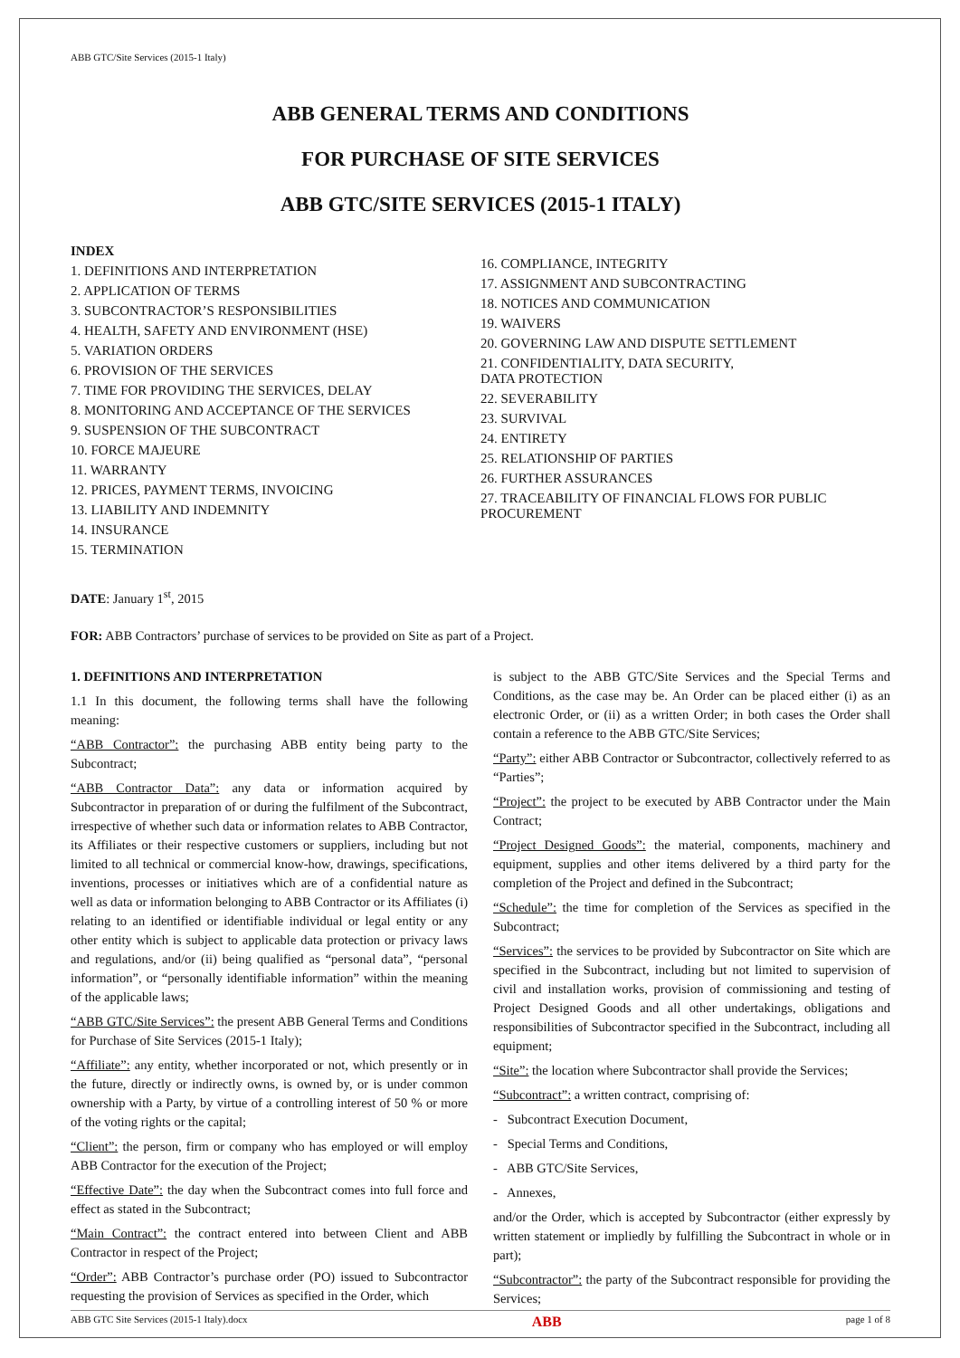ABB GTC/Site Services (2015-1 Italy)
ABB GENERAL TERMS AND CONDITIONS
FOR PURCHASE OF SITE SERVICES
ABB GTC/SITE SERVICES (2015-1 ITALY)
INDEX
1. DEFINITIONS AND INTERPRETATION
2. APPLICATION OF TERMS
3. SUBCONTRACTOR’S RESPONSIBILITIES
4. HEALTH, SAFETY AND ENVIRONMENT (HSE)
5. VARIATION ORDERS
6. PROVISION OF THE SERVICES
7. TIME FOR PROVIDING THE SERVICES, DELAY
8. MONITORING AND ACCEPTANCE OF THE SERVICES
9. SUSPENSION OF THE SUBCONTRACT
10. FORCE MAJEURE
11. WARRANTY
12. PRICES, PAYMENT TERMS, INVOICING
13. LIABILITY AND INDEMNITY
14. INSURANCE
15. TERMINATION
16. COMPLIANCE, INTEGRITY
17. ASSIGNMENT AND SUBCONTRACTING
18. NOTICES AND COMMUNICATION
19. WAIVERS
20. GOVERNING LAW AND DISPUTE SETTLEMENT
21. CONFIDENTIALITY, DATA SECURITY,
DATA PROTECTION
22. SEVERABILITY
23. SURVIVAL
24. ENTIRETY
25. RELATIONSHIP OF PARTIES
26. FURTHER ASSURANCES
27. TRACEABILITY OF FINANCIAL FLOWS FOR PUBLIC PROCUREMENT
DATE: January 1<sup>st</sup>, 2015
FOR: ABB Contractors’ purchase of services to be provided on Site as part of a Project.
1. DEFINITIONS AND INTERPRETATION
1.1 In this document, the following terms shall have the following meaning:
“ABB Contractor”: the purchasing ABB entity being party to the Subcontract;
“ABB Contractor Data”: any data or information acquired by Subcontractor in preparation of or during the fulfilment of the Subcontract, irrespective of whether such data or information relates to ABB Contractor, its Affiliates or their respective customers or suppliers, including but not limited to all technical or commercial know-how, drawings, specifications, inventions, processes or initiatives which are of a confidential nature as well as data or information belonging to ABB Contractor or its Affiliates (i) relating to an identified or identifiable individual or legal entity or any other entity which is subject to applicable data protection or privacy laws and regulations, and/or (ii) being qualified as “personal data”, “personal information”, or “personally identifiable information” within the meaning of the applicable laws;
“ABB GTC/Site Services”: the present ABB General Terms and Conditions for Purchase of Site Services (2015-1 Italy);
“Affiliate”: any entity, whether incorporated or not, which presently or in the future, directly or indirectly owns, is owned by, or is under common ownership with a Party, by virtue of a controlling interest of 50 % or more of the voting rights or the capital;
“Client”: the person, firm or company who has employed or will employ ABB Contractor for the execution of the Project;
“Effective Date”: the day when the Subcontract comes into full force and effect as stated in the Subcontract;
“Main Contract”: the contract entered into between Client and ABB Contractor in respect of the Project;
“Order”: ABB Contractor’s purchase order (PO) issued to Subcontractor requesting the provision of Services as specified in the Order, which
is subject to the ABB GTC/Site Services and the Special Terms and Conditions, as the case may be. An Order can be placed either (i) as an electronic Order, or (ii) as a written Order; in both cases the Order shall contain a reference to the ABB GTC/Site Services;
“Party”: either ABB Contractor or Subcontractor, collectively referred to as “Parties”;
“Project”: the project to be executed by ABB Contractor under the Main Contract;
“Project Designed Goods”: the material, components, machinery and equipment, supplies and other items delivered by a third party for the completion of the Project and defined in the Subcontract;
“Schedule”: the time for completion of the Services as specified in the Subcontract;
“Services”: the services to be provided by Subcontractor on Site which are specified in the Subcontract, including but not limited to supervision of civil and installation works, provision of commissioning and testing of Project Designed Goods and all other undertakings, obligations and responsibilities of Subcontractor specified in the Subcontract, including all equipment;
“Site”: the location where Subcontractor shall provide the Services;
“Subcontract”: a written contract, comprising of:
- Subcontract Execution Document,
- Special Terms and Conditions,
- ABB GTC/Site Services,
- Annexes,
and/or the Order, which is accepted by Subcontractor (either expressly by written statement or impliedly by fulfilling the Subcontract in whole or in part);
“Subcontractor”: the party of the Subcontract responsible for providing the Services;
ABB GTC Site Services (2015-1 Italy).docx ABB page 1 of 8